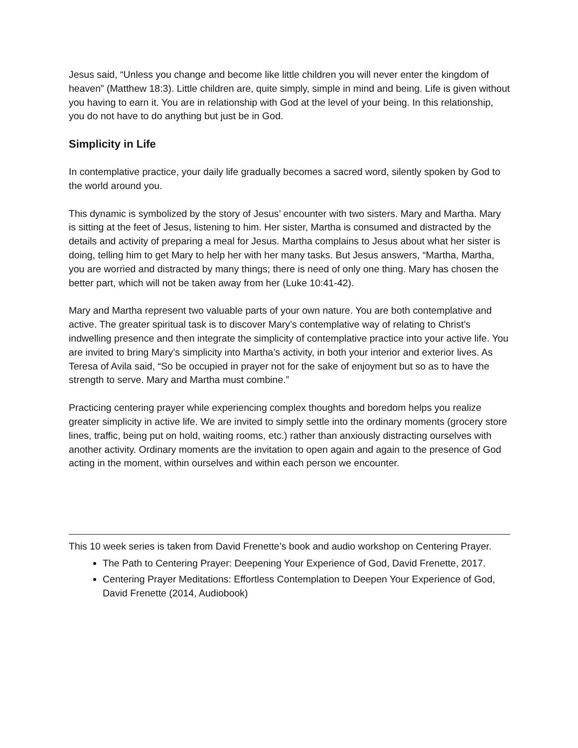Jesus said, “Unless you change and become like little children you will never enter the kingdom of heaven” (Matthew 18:3). Little children are, quite simply, simple in mind and being. Life is given without you having to earn it. You are in relationship with God at the level of your being. In this relationship, you do not have to do anything but just be in God.
Simplicity in Life
In contemplative practice, your daily life gradually becomes a sacred word, silently spoken by God to the world around you.
This dynamic is symbolized by the story of Jesus’ encounter with two sisters. Mary and Martha. Mary is sitting at the feet of Jesus, listening to him. Her sister, Martha is consumed and distracted by the details and activity of preparing a meal for Jesus. Martha complains to Jesus about what her sister is doing, telling him to get Mary to help her with her many tasks. But Jesus answers, “Martha, Martha, you are worried and distracted by many things; there is need of only one thing. Mary has chosen the better part, which will not be taken away from her (Luke 10:41-42).
Mary and Martha represent two valuable parts of your own nature. You are both contemplative and active. The greater spiritual task is to discover Mary’s contemplative way of relating to Christ’s indwelling presence and then integrate the simplicity of contemplative practice into your active life. You are invited to bring Mary’s simplicity into Martha’s activity, in both your interior and exterior lives. As Teresa of Avila said, “So be occupied in prayer not for the sake of enjoyment but so as to have the strength to serve. Mary and Martha must combine.”
Practicing centering prayer while experiencing complex thoughts and boredom helps you realize greater simplicity in active life. We are invited to simply settle into the ordinary moments (grocery store lines, traffic, being put on hold, waiting rooms, etc.) rather than anxiously distracting ourselves with another activity. Ordinary moments are the invitation to open again and again to the presence of God acting in the moment, within ourselves and within each person we encounter.
This 10 week series is taken from David Frenette’s book and audio workshop on Centering Prayer.
The Path to Centering Prayer: Deepening Your Experience of God, David Frenette, 2017.
Centering Prayer Meditations: Effortless Contemplation to Deepen Your Experience of God, David Frenette (2014, Audiobook)